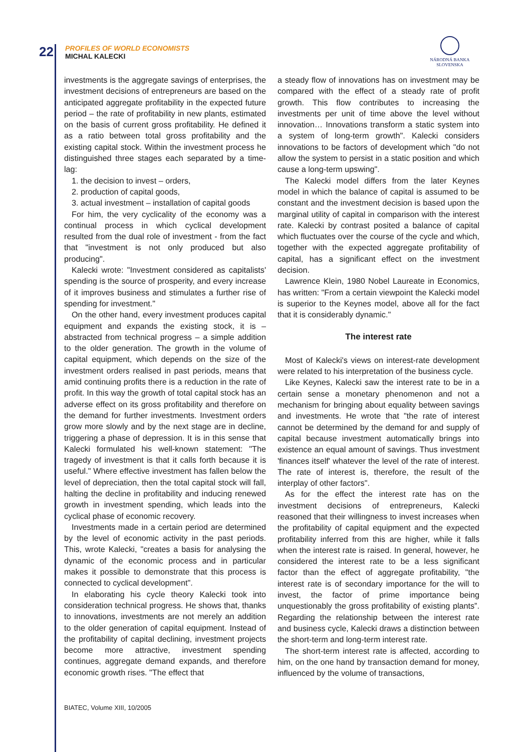22
PROFILES OF WORLD ECONOMISTS
MICHAL KALECKI
NÁRODNÁ BANKA SLOVENSKA
investments is the aggregate savings of enterprises, the investment decisions of entrepreneurs are based on the anticipated aggregate profitability in the expected future period – the rate of profitability in new plants, estimated on the basis of current gross profitability. He defined it as a ratio between total gross profitability and the existing capital stock. Within the investment process he distinguished three stages each separated by a time-lag:
1. the decision to invest – orders,
2. production of capital goods,
3. actual investment – installation of capital goods
For him, the very cyclicality of the economy was a continual process in which cyclical development resulted from the dual role of investment - from the fact that "investment is not only produced but also producing".
Kalecki wrote: "Investment considered as capitalists' spending is the source of prosperity, and every increase of it improves business and stimulates a further rise of spending for investment."
On the other hand, every investment produces capital equipment and expands the existing stock, it is – abstracted from technical progress – a simple addition to the older generation. The growth in the volume of capital equipment, which depends on the size of the investment orders realised in past periods, means that amid continuing profits there is a reduction in the rate of profit. In this way the growth of total capital stock has an adverse effect on its gross profitability and therefore on the demand for further investments. Investment orders grow more slowly and by the next stage are in decline, triggering a phase of depression. It is in this sense that Kalecki formulated his well-known statement: "The tragedy of investment is that it calls forth because it is useful." Where effective investment has fallen below the level of depreciation, then the total capital stock will fall, halting the decline in profitability and inducing renewed growth in investment spending, which leads into the cyclical phase of economic recovery.
Investments made in a certain period are determined by the level of economic activity in the past periods. This, wrote Kalecki, "creates a basis for analysing the dynamic of the economic process and in particular makes it possible to demonstrate that this process is connected to cyclical development".
In elaborating his cycle theory Kalecki took into consideration technical progress. He shows that, thanks to innovations, investments are not merely an addition to the older generation of capital equipment. Instead of the profitability of capital declining, investment projects become more attractive, investment spending continues, aggregate demand expands, and therefore economic growth rises. "The effect that
a steady flow of innovations has on investment may be compared with the effect of a steady rate of profit growth. This flow contributes to increasing the investments per unit of time above the level without innovation… Innovations transform a static system into a system of long-term growth". Kalecki considers innovations to be factors of development which "do not allow the system to persist in a static position and which cause a long-term upswing".
The Kalecki model differs from the later Keynes model in which the balance of capital is assumed to be constant and the investment decision is based upon the marginal utility of capital in comparison with the interest rate. Kalecki by contrast posited a balance of capital which fluctuates over the course of the cycle and which, together with the expected aggregate profitability of capital, has a significant effect on the investment decision.
Lawrence Klein, 1980 Nobel Laureate in Economics, has written: "From a certain viewpoint the Kalecki model is superior to the Keynes model, above all for the fact that it is considerably dynamic."
The interest rate
Most of Kalecki's views on interest-rate development were related to his interpretation of the business cycle.
Like Keynes, Kalecki saw the interest rate to be in a certain sense a monetary phenomenon and not a mechanism for bringing about equality between savings and investments. He wrote that "the rate of interest cannot be determined by the demand for and supply of capital because investment automatically brings into existence an equal amount of savings. Thus investment 'finances itself' whatever the level of the rate of interest. The rate of interest is, therefore, the result of the interplay of other factors".
As for the effect the interest rate has on the investment decisions of entrepreneurs, Kalecki reasoned that their willingness to invest increases when the profitability of capital equipment and the expected profitability inferred from this are higher, while it falls when the interest rate is raised. In general, however, he considered the interest rate to be a less significant factor than the effect of aggregate profitability, "the interest rate is of secondary importance for the will to invest, the factor of prime importance being unquestionably the gross profitability of existing plants”. Regarding the relationship between the interest rate and business cycle, Kalecki draws a distinction between the short-term and long-term interest rate.
The short-term interest rate is affected, according to him, on the one hand by transaction demand for money, influenced by the volume of transactions,
BIATEC, Volume XIII, 10/2005